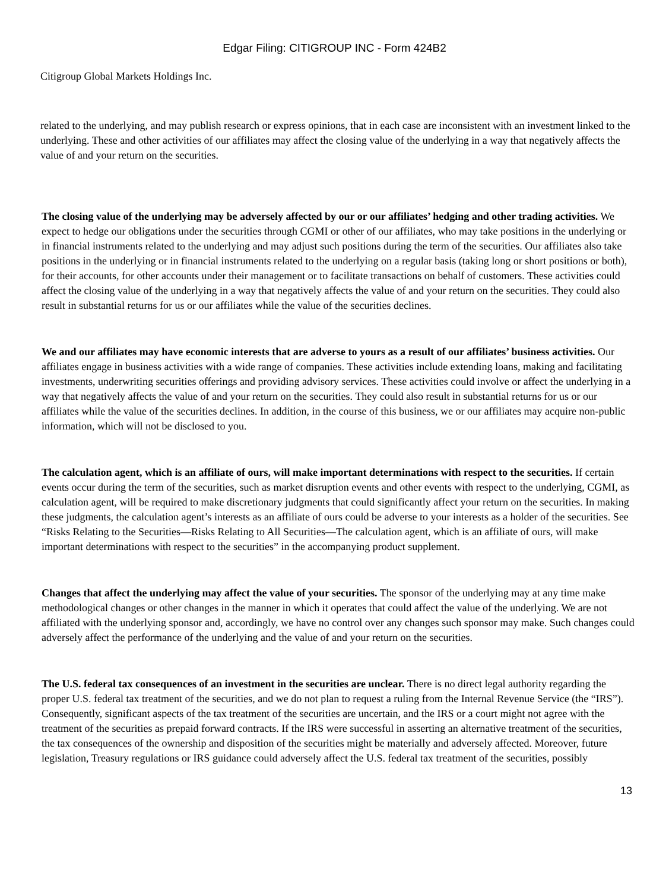Edgar Filing: CITIGROUP INC - Form 424B2
Citigroup Global Markets Holdings Inc.
related to the underlying, and may publish research or express opinions, that in each case are inconsistent with an investment linked to the underlying. These and other activities of our affiliates may affect the closing value of the underlying in a way that negatively affects the value of and your return on the securities.
The closing value of the underlying may be adversely affected by our or our affiliates’ hedging and other trading activities. We expect to hedge our obligations under the securities through CGMI or other of our affiliates, who may take positions in the underlying or in financial instruments related to the underlying and may adjust such positions during the term of the securities. Our affiliates also take positions in the underlying or in financial instruments related to the underlying on a regular basis (taking long or short positions or both), for their accounts, for other accounts under their management or to facilitate transactions on behalf of customers. These activities could affect the closing value of the underlying in a way that negatively affects the value of and your return on the securities. They could also result in substantial returns for us or our affiliates while the value of the securities declines.
We and our affiliates may have economic interests that are adverse to yours as a result of our affiliates’ business activities. Our affiliates engage in business activities with a wide range of companies. These activities include extending loans, making and facilitating investments, underwriting securities offerings and providing advisory services. These activities could involve or affect the underlying in a way that negatively affects the value of and your return on the securities. They could also result in substantial returns for us or our affiliates while the value of the securities declines. In addition, in the course of this business, we or our affiliates may acquire non-public information, which will not be disclosed to you.
The calculation agent, which is an affiliate of ours, will make important determinations with respect to the securities. If certain events occur during the term of the securities, such as market disruption events and other events with respect to the underlying, CGMI, as calculation agent, will be required to make discretionary judgments that could significantly affect your return on the securities. In making these judgments, the calculation agent’s interests as an affiliate of ours could be adverse to your interests as a holder of the securities. See “Risks Relating to the Securities—Risks Relating to All Securities—The calculation agent, which is an affiliate of ours, will make important determinations with respect to the securities” in the accompanying product supplement.
Changes that affect the underlying may affect the value of your securities. The sponsor of the underlying may at any time make methodological changes or other changes in the manner in which it operates that could affect the value of the underlying. We are not affiliated with the underlying sponsor and, accordingly, we have no control over any changes such sponsor may make. Such changes could adversely affect the performance of the underlying and the value of and your return on the securities.
The U.S. federal tax consequences of an investment in the securities are unclear. There is no direct legal authority regarding the proper U.S. federal tax treatment of the securities, and we do not plan to request a ruling from the Internal Revenue Service (the “IRS”). Consequently, significant aspects of the tax treatment of the securities are uncertain, and the IRS or a court might not agree with the treatment of the securities as prepaid forward contracts. If the IRS were successful in asserting an alternative treatment of the securities, the tax consequences of the ownership and disposition of the securities might be materially and adversely affected. Moreover, future legislation, Treasury regulations or IRS guidance could adversely affect the U.S. federal tax treatment of the securities, possibly
13